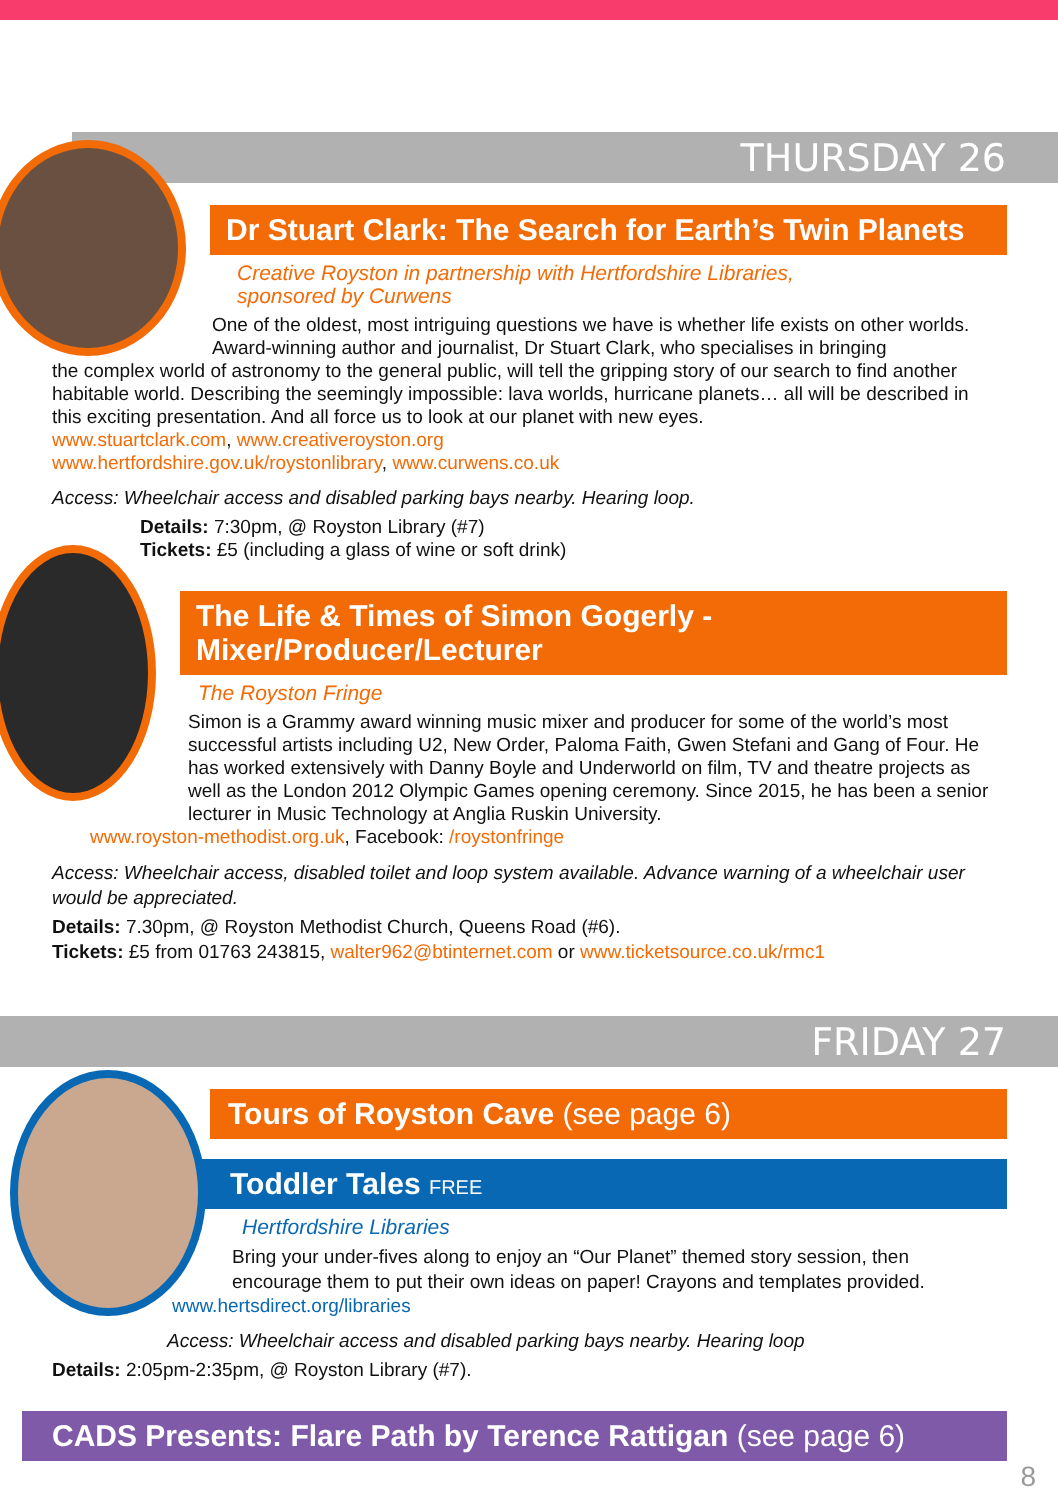THURSDAY 26
Dr Stuart Clark: The Search for Earth’s Twin Planets
Creative Royston in partnership with Hertfordshire Libraries,
sponsored by Curwens
One of the oldest, most intriguing questions we have is whether life exists on other worlds. Award-winning author and journalist, Dr Stuart Clark, who specialises in bringing
the complex world of astronomy to the general public, will tell the gripping story of our search to find another habitable world. Describing the seemingly impossible: lava worlds, hurricane planets… all will be described in this exciting presentation. And all force us to look at our planet with new eyes.
www.stuartclark.com, www.creativeroyston.org
www.hertfordshire.gov.uk/roystonlibrary, www.curwens.co.uk
Access: Wheelchair access and disabled parking bays nearby. Hearing loop.
Details: 7:30pm, @ Royston Library (#7)
Tickets: £5 (including a glass of wine or soft drink)
The Life & Times of Simon Gogerly - Mixer/Producer/Lecturer
The Royston Fringe
Simon is a Grammy award winning music mixer and producer for some of the world’s most successful artists including U2, New Order, Paloma Faith, Gwen Stefani and Gang of Four. He has worked extensively with Danny Boyle and Underworld on film, TV and theatre projects as well as the London 2012 Olympic Games opening ceremony. Since 2015, he has been a senior lecturer in Music Technology at Anglia Ruskin University.
www.royston-methodist.org.uk, Facebook: /roystonfringe
Access: Wheelchair access, disabled toilet and loop system available. Advance warning of a wheelchair user would be appreciated.
Details: 7.30pm, @ Royston Methodist Church, Queens Road (#6).
Tickets: £5 from 01763 243815, walter962@btinternet.com or www.ticketsource.co.uk/rmc1
FRIDAY 27
Tours of Royston Cave (see page 6)
Toddler Tales FREE
Hertfordshire Libraries
Bring your under-fives along to enjoy an “Our Planet” themed story session, then encourage them to put their own ideas on paper! Crayons and templates provided.
www.hertsdirect.org/libraries
Access: Wheelchair access and disabled parking bays nearby. Hearing loop
Details: 2:05pm-2:35pm, @ Royston Library (#7).
CADS Presents: Flare Path by Terence Rattigan (see page 6)
8